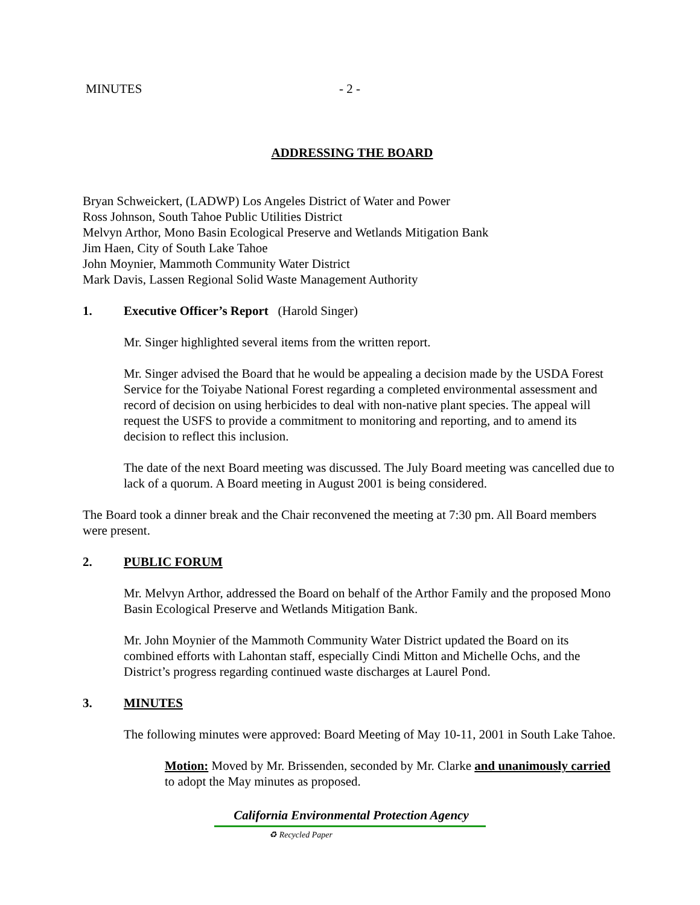MINUTES - 2 -
ADDRESSING THE BOARD
Bryan Schweickert, (LADWP) Los Angeles District of Water and Power
Ross Johnson, South Tahoe Public Utilities District
Melvyn Arthor, Mono Basin Ecological Preserve and Wetlands Mitigation Bank
Jim Haen, City of South Lake Tahoe
John Moynier, Mammoth Community Water District
Mark Davis, Lassen Regional Solid Waste Management Authority
1. Executive Officer’s Report (Harold Singer)
Mr. Singer highlighted several items from the written report.
Mr. Singer advised the Board that he would be appealing a decision made by the USDA Forest Service for the Toiyabe National Forest regarding a completed environmental assessment and record of decision on using herbicides to deal with non-native plant species. The appeal will request the USFS to provide a commitment to monitoring and reporting, and to amend its decision to reflect this inclusion.
The date of the next Board meeting was discussed. The July Board meeting was cancelled due to lack of a quorum. A Board meeting in August 2001 is being considered.
The Board took a dinner break and the Chair reconvened the meeting at 7:30 pm. All Board members were present.
2. PUBLIC FORUM
Mr. Melvyn Arthor, addressed the Board on behalf of the Arthor Family and the proposed Mono Basin Ecological Preserve and Wetlands Mitigation Bank.
Mr. John Moynier of the Mammoth Community Water District updated the Board on its combined efforts with Lahontan staff, especially Cindi Mitton and Michelle Ochs, and the District’s progress regarding continued waste discharges at Laurel Pond.
3. MINUTES
The following minutes were approved: Board Meeting of May 10-11, 2001 in South Lake Tahoe.
Motion: Moved by Mr. Brissenden, seconded by Mr. Clarke and unanimously carried to adopt the May minutes as proposed.
California Environmental Protection Agency
♻ Recycled Paper